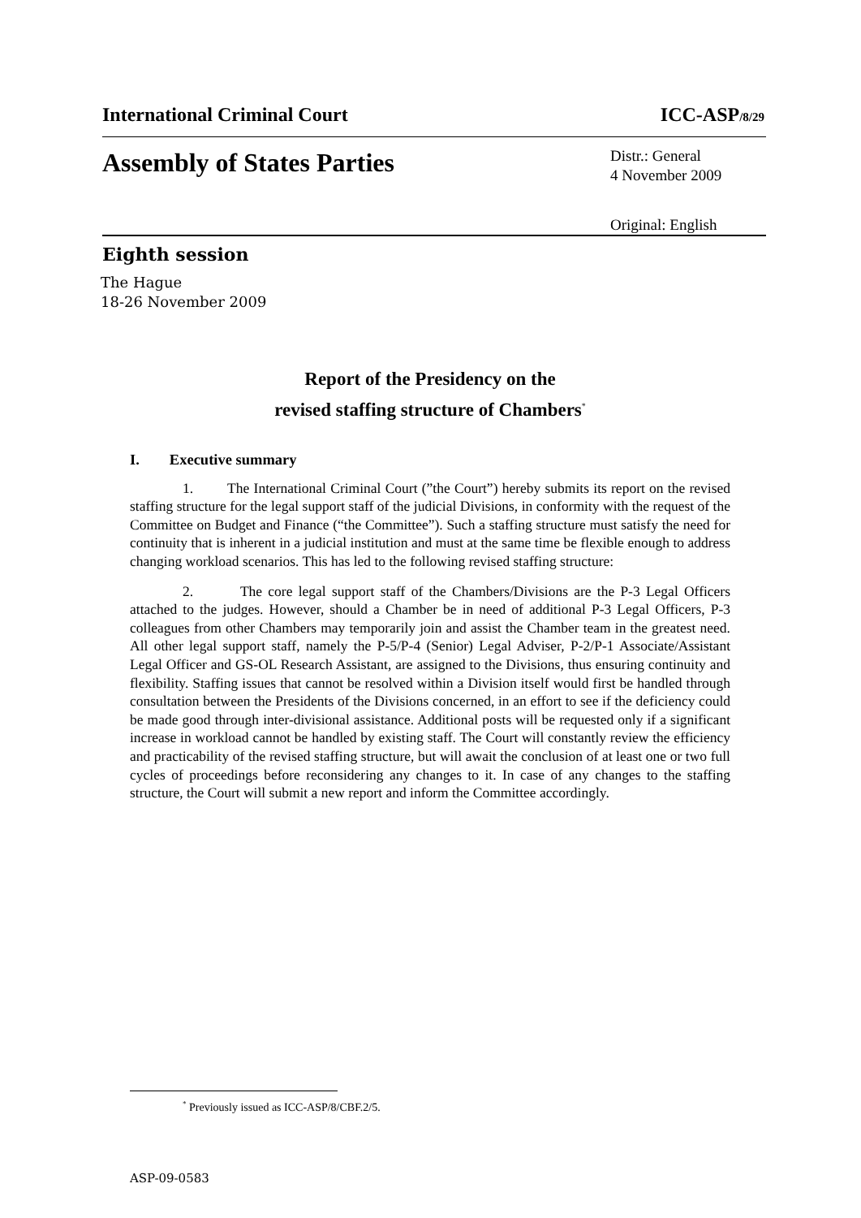International Criminal Court ICC-ASP/8/29
Assembly of States Parties
Distr.: General
4 November 2009
Original: English
Eighth session
The Hague
18-26 November 2009
Report of the Presidency on the
revised staffing structure of Chambers<sup>*</sup>
I. Executive summary
1. The International Criminal Court (”the Court”) hereby submits its report on the revised staffing structure for the legal support staff of the judicial Divisions, in conformity with the request of the Committee on Budget and Finance (“the Committee”). Such a staffing structure must satisfy the need for continuity that is inherent in a judicial institution and must at the same time be flexible enough to address changing workload scenarios. This has led to the following revised staffing structure:
2. The core legal support staff of the Chambers/Divisions are the P-3 Legal Officers attached to the judges. However, should a Chamber be in need of additional P-3 Legal Officers, P-3 colleagues from other Chambers may temporarily join and assist the Chamber team in the greatest need. All other legal support staff, namely the P-5/P-4 (Senior) Legal Adviser, P-2/P-1 Associate/Assistant Legal Officer and GS-OL Research Assistant, are assigned to the Divisions, thus ensuring continuity and flexibility. Staffing issues that cannot be resolved within a Division itself would first be handled through consultation between the Presidents of the Divisions concerned, in an effort to see if the deficiency could be made good through inter-divisional assistance. Additional posts will be requested only if a significant increase in workload cannot be handled by existing staff. The Court will constantly review the efficiency and practicability of the revised staffing structure, but will await the conclusion of at least one or two full cycles of proceedings before reconsidering any changes to it. In case of any changes to the staffing structure, the Court will submit a new report and inform the Committee accordingly.
<sup>*</sup> Previously issued as ICC-ASP/8/CBF.2/5.
ASP-09-0583